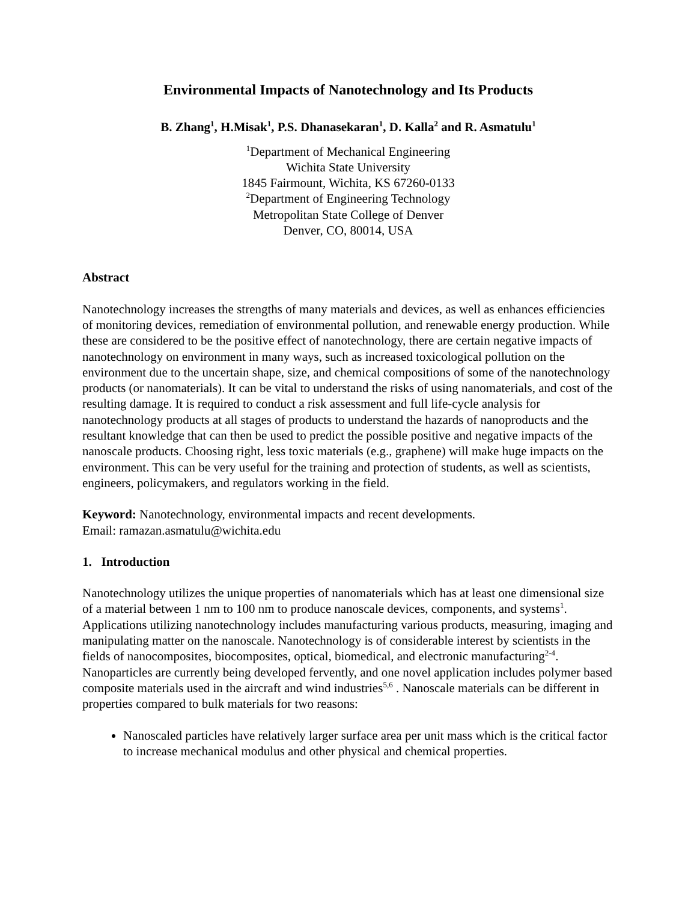Environmental Impacts of Nanotechnology and Its Products
B. Zhang<sup>1</sup>, H.Misak<sup>1</sup>, P.S. Dhanasekaran<sup>1</sup>, D. Kalla<sup>2</sup> and R. Asmatulu<sup>1</sup>
<sup>1</sup> Department of Mechanical Engineering
Wichita State University
1845 Fairmount, Wichita, KS 67260-0133
<sup>2</sup> Department of Engineering Technology
Metropolitan State College of Denver
Denver, CO, 80014, USA
Abstract
Nanotechnology increases the strengths of many materials and devices, as well as enhances efficiencies of monitoring devices, remediation of environmental pollution, and renewable energy production. While these are considered to be the positive effect of nanotechnology, there are certain negative impacts of nanotechnology on environment in many ways, such as increased toxicological pollution on the environment due to the uncertain shape, size, and chemical compositions of some of the nanotechnology products (or nanomaterials). It can be vital to understand the risks of using nanomaterials, and cost of the resulting damage. It is required to conduct a risk assessment and full life-cycle analysis for nanotechnology products at all stages of products to understand the hazards of nanoproducts and the resultant knowledge that can then be used to predict the possible positive and negative impacts of the nanoscale products. Choosing right, less toxic materials (e.g., graphene) will make huge impacts on the environment. This can be very useful for the training and protection of students, as well as scientists, engineers, policymakers, and regulators working in the field.
Keyword: Nanotechnology, environmental impacts and recent developments.
Email: ramazan.asmatulu@wichita.edu
1. Introduction
Nanotechnology utilizes the unique properties of nanomaterials which has at least one dimensional size of a material between 1 nm to 100 nm to produce nanoscale devices, components, and systems<sup>1</sup>. Applications utilizing nanotechnology includes manufacturing various products, measuring, imaging and manipulating matter on the nanoscale. Nanotechnology is of considerable interest by scientists in the fields of nanocomposites, biocomposites, optical, biomedical, and electronic manufacturing<sup>2-4</sup>. Nanoparticles are currently being developed fervently, and one novel application includes polymer based composite materials used in the aircraft and wind industries<sup>5,6</sup> . Nanoscale materials can be different in properties compared to bulk materials for two reasons:
Nanoscaled particles have relatively larger surface area per unit mass which is the critical factor to increase mechanical modulus and other physical and chemical properties.